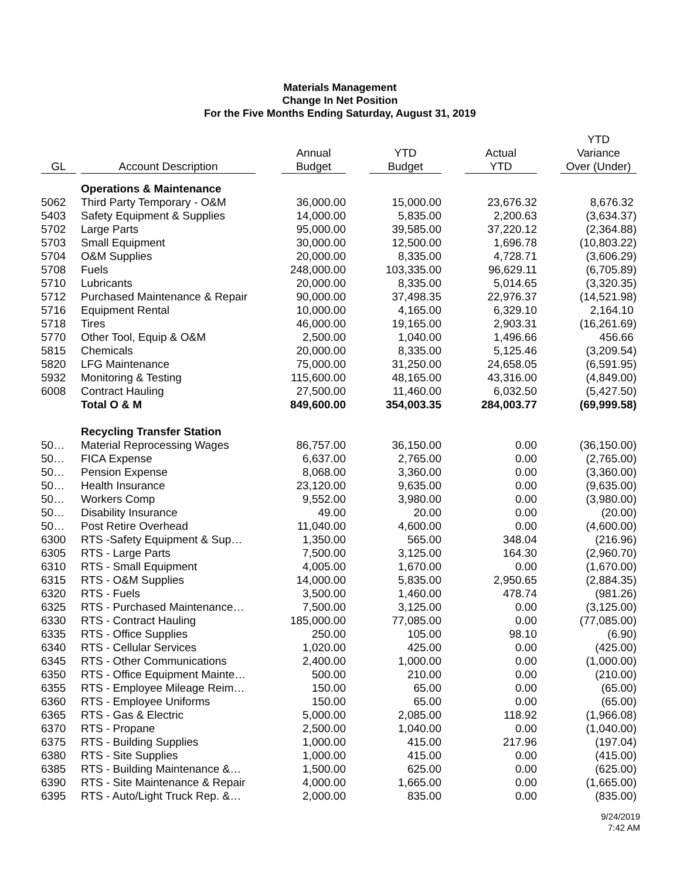Materials Management
Change In Net Position
For the Five Months Ending Saturday, August 31, 2019
| GL | Account Description | Annual Budget | YTD Budget | Actual YTD | YTD Variance Over (Under) |
| --- | --- | --- | --- | --- | --- |
| | Operations & Maintenance | | | | |
| 5062 | Third Party Temporary - O&M | 36,000.00 | 15,000.00 | 23,676.32 | 8,676.32 |
| 5403 | Safety Equipment & Supplies | 14,000.00 | 5,835.00 | 2,200.63 | (3,634.37) |
| 5702 | Large Parts | 95,000.00 | 39,585.00 | 37,220.12 | (2,364.88) |
| 5703 | Small Equipment | 30,000.00 | 12,500.00 | 1,696.78 | (10,803.22) |
| 5704 | O&M Supplies | 20,000.00 | 8,335.00 | 4,728.71 | (3,606.29) |
| 5708 | Fuels | 248,000.00 | 103,335.00 | 96,629.11 | (6,705.89) |
| 5710 | Lubricants | 20,000.00 | 8,335.00 | 5,014.65 | (3,320.35) |
| 5712 | Purchased Maintenance & Repair | 90,000.00 | 37,498.35 | 22,976.37 | (14,521.98) |
| 5716 | Equipment Rental | 10,000.00 | 4,165.00 | 6,329.10 | 2,164.10 |
| 5718 | Tires | 46,000.00 | 19,165.00 | 2,903.31 | (16,261.69) |
| 5770 | Other Tool, Equip & O&M | 2,500.00 | 1,040.00 | 1,496.66 | 456.66 |
| 5815 | Chemicals | 20,000.00 | 8,335.00 | 5,125.46 | (3,209.54) |
| 5820 | LFG Maintenance | 75,000.00 | 31,250.00 | 24,658.05 | (6,591.95) |
| 5932 | Monitoring & Testing | 115,600.00 | 48,165.00 | 43,316.00 | (4,849.00) |
| 6008 | Contract Hauling | 27,500.00 | 11,460.00 | 6,032.50 | (5,427.50) |
| | Total O & M | 849,600.00 | 354,003.35 | 284,003.77 | (69,999.58) |
| | Recycling Transfer Station | | | | |
| 50… | Material Reprocessing Wages | 86,757.00 | 36,150.00 | 0.00 | (36,150.00) |
| 50… | FICA Expense | 6,637.00 | 2,765.00 | 0.00 | (2,765.00) |
| 50… | Pension Expense | 8,068.00 | 3,360.00 | 0.00 | (3,360.00) |
| 50… | Health Insurance | 23,120.00 | 9,635.00 | 0.00 | (9,635.00) |
| 50… | Workers Comp | 9,552.00 | 3,980.00 | 0.00 | (3,980.00) |
| 50… | Disability Insurance | 49.00 | 20.00 | 0.00 | (20.00) |
| 50… | Post Retire Overhead | 11,040.00 | 4,600.00 | 0.00 | (4,600.00) |
| 6300 | RTS -Safety Equipment & Sup… | 1,350.00 | 565.00 | 348.04 | (216.96) |
| 6305 | RTS - Large Parts | 7,500.00 | 3,125.00 | 164.30 | (2,960.70) |
| 6310 | RTS - Small Equipment | 4,005.00 | 1,670.00 | 0.00 | (1,670.00) |
| 6315 | RTS - O&M Supplies | 14,000.00 | 5,835.00 | 2,950.65 | (2,884.35) |
| 6320 | RTS - Fuels | 3,500.00 | 1,460.00 | 478.74 | (981.26) |
| 6325 | RTS - Purchased Maintenance… | 7,500.00 | 3,125.00 | 0.00 | (3,125.00) |
| 6330 | RTS - Contract Hauling | 185,000.00 | 77,085.00 | 0.00 | (77,085.00) |
| 6335 | RTS - Office Supplies | 250.00 | 105.00 | 98.10 | (6.90) |
| 6340 | RTS - Cellular Services | 1,020.00 | 425.00 | 0.00 | (425.00) |
| 6345 | RTS - Other Communications | 2,400.00 | 1,000.00 | 0.00 | (1,000.00) |
| 6350 | RTS - Office Equipment Mainte… | 500.00 | 210.00 | 0.00 | (210.00) |
| 6355 | RTS - Employee Mileage Reim… | 150.00 | 65.00 | 0.00 | (65.00) |
| 6360 | RTS - Employee Uniforms | 150.00 | 65.00 | 0.00 | (65.00) |
| 6365 | RTS - Gas & Electric | 5,000.00 | 2,085.00 | 118.92 | (1,966.08) |
| 6370 | RTS - Propane | 2,500.00 | 1,040.00 | 0.00 | (1,040.00) |
| 6375 | RTS - Building Supplies | 1,000.00 | 415.00 | 217.96 | (197.04) |
| 6380 | RTS - Site Supplies | 1,000.00 | 415.00 | 0.00 | (415.00) |
| 6385 | RTS - Building Maintenance &… | 1,500.00 | 625.00 | 0.00 | (625.00) |
| 6390 | RTS - Site Maintenance & Repair | 4,000.00 | 1,665.00 | 0.00 | (1,665.00) |
| 6395 | RTS - Auto/Light Truck Rep. &… | 2,000.00 | 835.00 | 0.00 | (835.00) |
9/24/2019
7:42 AM